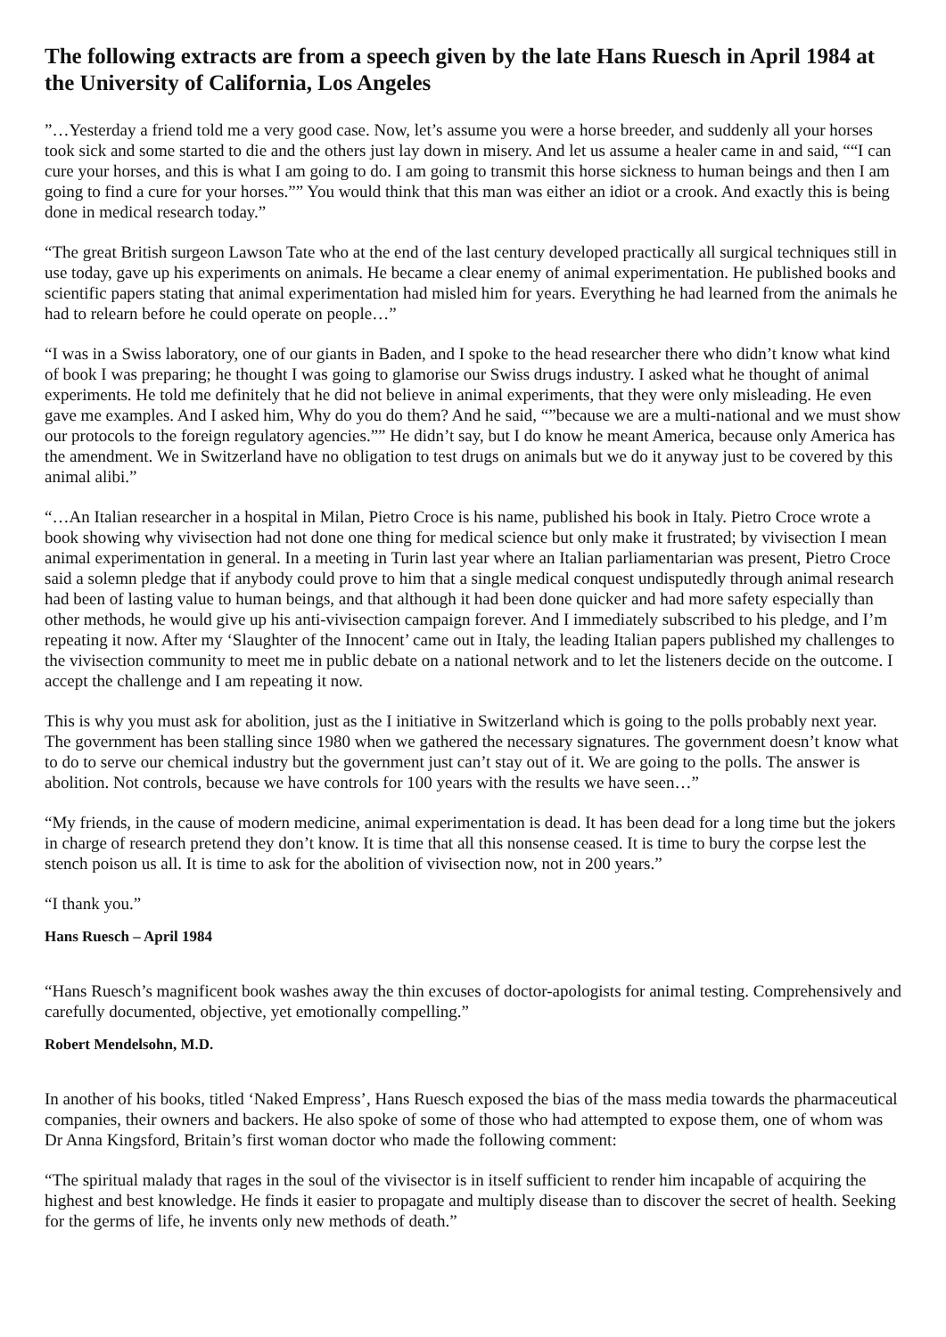The following extracts are from a speech given by the late Hans Ruesch in April 1984 at the University of California, Los Angeles
”…Yesterday a friend told me a very good case. Now, let’s assume you were a horse breeder, and suddenly all your horses took sick and some started to die and the others just lay down in misery. And let us assume a healer came in and said, ““I can cure your horses, and this is what I am going to do. I am going to transmit this horse sickness to human beings and then I am going to find a cure for your horses.”” You would think that this man was either an idiot or a crook. And exactly this is being done in medical research today.”
“The great British surgeon Lawson Tate who at the end of the last century developed practically all surgical techniques still in use today, gave up his experiments on animals. He became a clear enemy of animal experimentation. He published books and scientific papers stating that animal experimentation had misled him for years. Everything he had learned from the animals he had to relearn before he could operate on people…”
“I was in a Swiss laboratory, one of our giants in Baden, and I spoke to the head researcher there who didn’t know what kind of book I was preparing; he thought I was going to glamorise our Swiss drugs industry. I asked what he thought of animal experiments. He told me definitely that he did not believe in animal experiments, that they were only misleading. He even gave me examples. And I asked him, Why do you do them? And he said, “”because we are a multi-national and we must show our protocols to the foreign regulatory agencies.”” He didn’t say, but I do know he meant America, because only America has the amendment. We in Switzerland have no obligation to test drugs on animals but we do it anyway just to be covered by this animal alibi.”
“…An Italian researcher in a hospital in Milan, Pietro Croce is his name, published his book in Italy. Pietro Croce wrote a book showing why vivisection had not done one thing for medical science but only make it frustrated; by vivisection I mean animal experimentation in general. In a meeting in Turin last year where an Italian parliamentarian was present, Pietro Croce said a solemn pledge that if anybody could prove to him that a single medical conquest undisputedly through animal research had been of lasting value to human beings, and that although it had been done quicker and had more safety especially than other methods, he would give up his anti-vivisection campaign forever. And I immediately subscribed to his pledge, and I’m repeating it now. After my ‘Slaughter of the Innocent’ came out in Italy, the leading Italian papers published my challenges to the vivisection community to meet me in public debate on a national network and to let the listeners decide on the outcome. I accept the challenge and I am repeating it now.
This is why you must ask for abolition, just as the I initiative in Switzerland which is going to the polls probably next year. The government has been stalling since 1980 when we gathered the necessary signatures. The government doesn’t know what to do to serve our chemical industry but the government just can’t stay out of it. We are going to the polls. The answer is abolition. Not controls, because we have controls for 100 years with the results we have seen…”
“My friends, in the cause of modern medicine, animal experimentation is dead. It has been dead for a long time but the jokers in charge of research pretend they don’t know. It is time that all this nonsense ceased. It is time to bury the corpse lest the stench poison us all. It is time to ask for the abolition of vivisection now, not in 200 years.”
“I thank you.”
Hans Ruesch – April 1984
“Hans Ruesch’s magnificent book washes away the thin excuses of doctor-apologists for animal testing. Comprehensively and carefully documented, objective, yet emotionally compelling.”
Robert Mendelsohn, M.D.
In another of his books, titled ‘Naked Empress’, Hans Ruesch exposed the bias of the mass media towards the pharmaceutical companies, their owners and backers. He also spoke of some of those who had attempted to expose them, one of whom was Dr Anna Kingsford, Britain’s first woman doctor who made the following comment:
“The spiritual malady that rages in the soul of the vivisector is in itself sufficient to render him incapable of acquiring the highest and best knowledge. He finds it easier to propagate and multiply disease than to discover the secret of health. Seeking for the germs of life, he invents only new methods of death.”